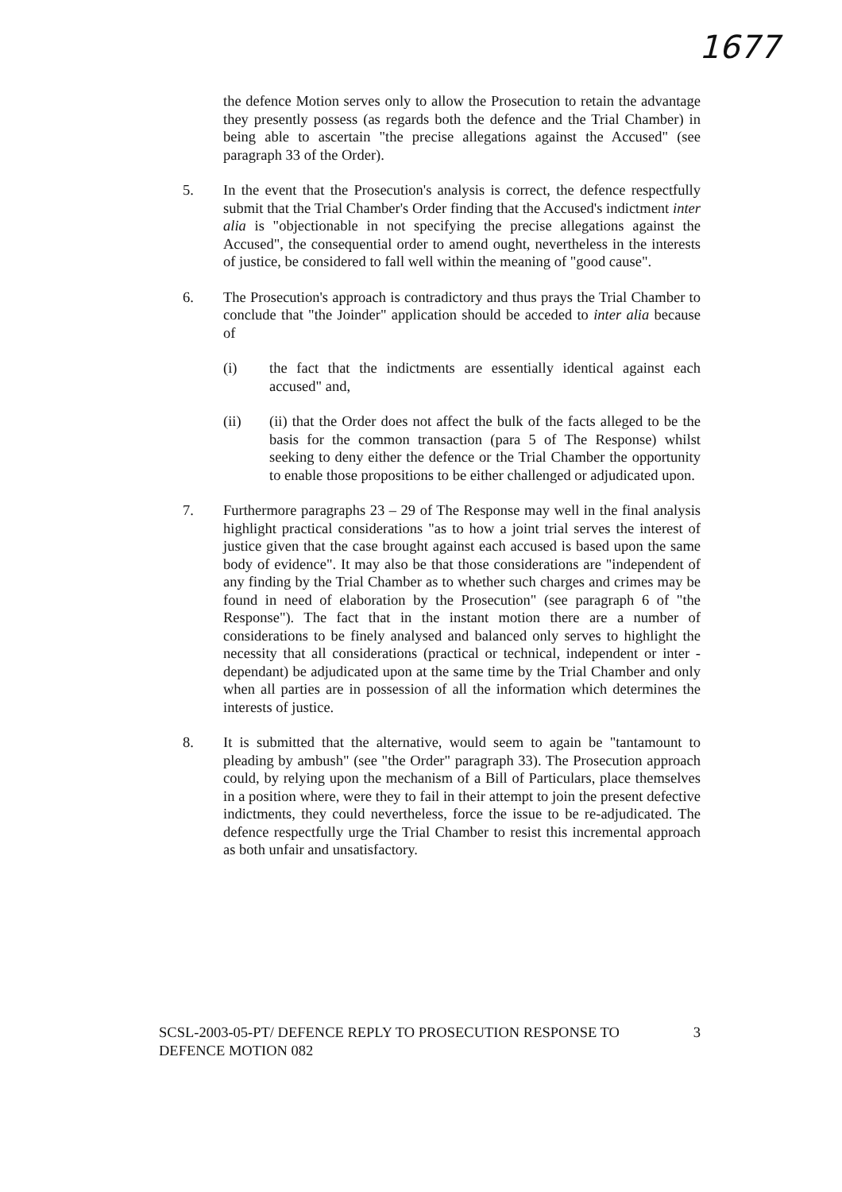1677
the defence Motion serves only to allow the Prosecution to retain the advantage they presently possess (as regards both the defence and the Trial Chamber) in being able to ascertain "the precise allegations against the Accused" (see paragraph 33 of the Order).
5. In the event that the Prosecution's analysis is correct, the defence respectfully submit that the Trial Chamber's Order finding that the Accused's indictment inter alia is "objectionable in not specifying the precise allegations against the Accused", the consequential order to amend ought, nevertheless in the interests of justice, be considered to fall well within the meaning of "good cause".
6. The Prosecution's approach is contradictory and thus prays the Trial Chamber to conclude that "the Joinder" application should be acceded to inter alia because of
(i) the fact that the indictments are essentially identical against each accused" and,
(ii) (ii) that the Order does not affect the bulk of the facts alleged to be the basis for the common transaction (para 5 of The Response) whilst seeking to deny either the defence or the Trial Chamber the opportunity to enable those propositions to be either challenged or adjudicated upon.
7. Furthermore paragraphs 23 – 29 of The Response may well in the final analysis highlight practical considerations "as to how a joint trial serves the interest of justice given that the case brought against each accused is based upon the same body of evidence". It may also be that those considerations are "independent of any finding by the Trial Chamber as to whether such charges and crimes may be found in need of elaboration by the Prosecution" (see paragraph 6 of "the Response"). The fact that in the instant motion there are a number of considerations to be finely analysed and balanced only serves to highlight the necessity that all considerations (practical or technical, independent or inter -dependant) be adjudicated upon at the same time by the Trial Chamber and only when all parties are in possession of all the information which determines the interests of justice.
8. It is submitted that the alternative, would seem to again be "tantamount to pleading by ambush" (see "the Order" paragraph 33). The Prosecution approach could, by relying upon the mechanism of a Bill of Particulars, place themselves in a position where, were they to fail in their attempt to join the present defective indictments, they could nevertheless, force the issue to be re-adjudicated. The defence respectfully urge the Trial Chamber to resist this incremental approach as both unfair and unsatisfactory.
SCSL-2003-05-PT/ DEFENCE REPLY TO PROSECUTION RESPONSE TO
DEFENCE MOTION 082
3